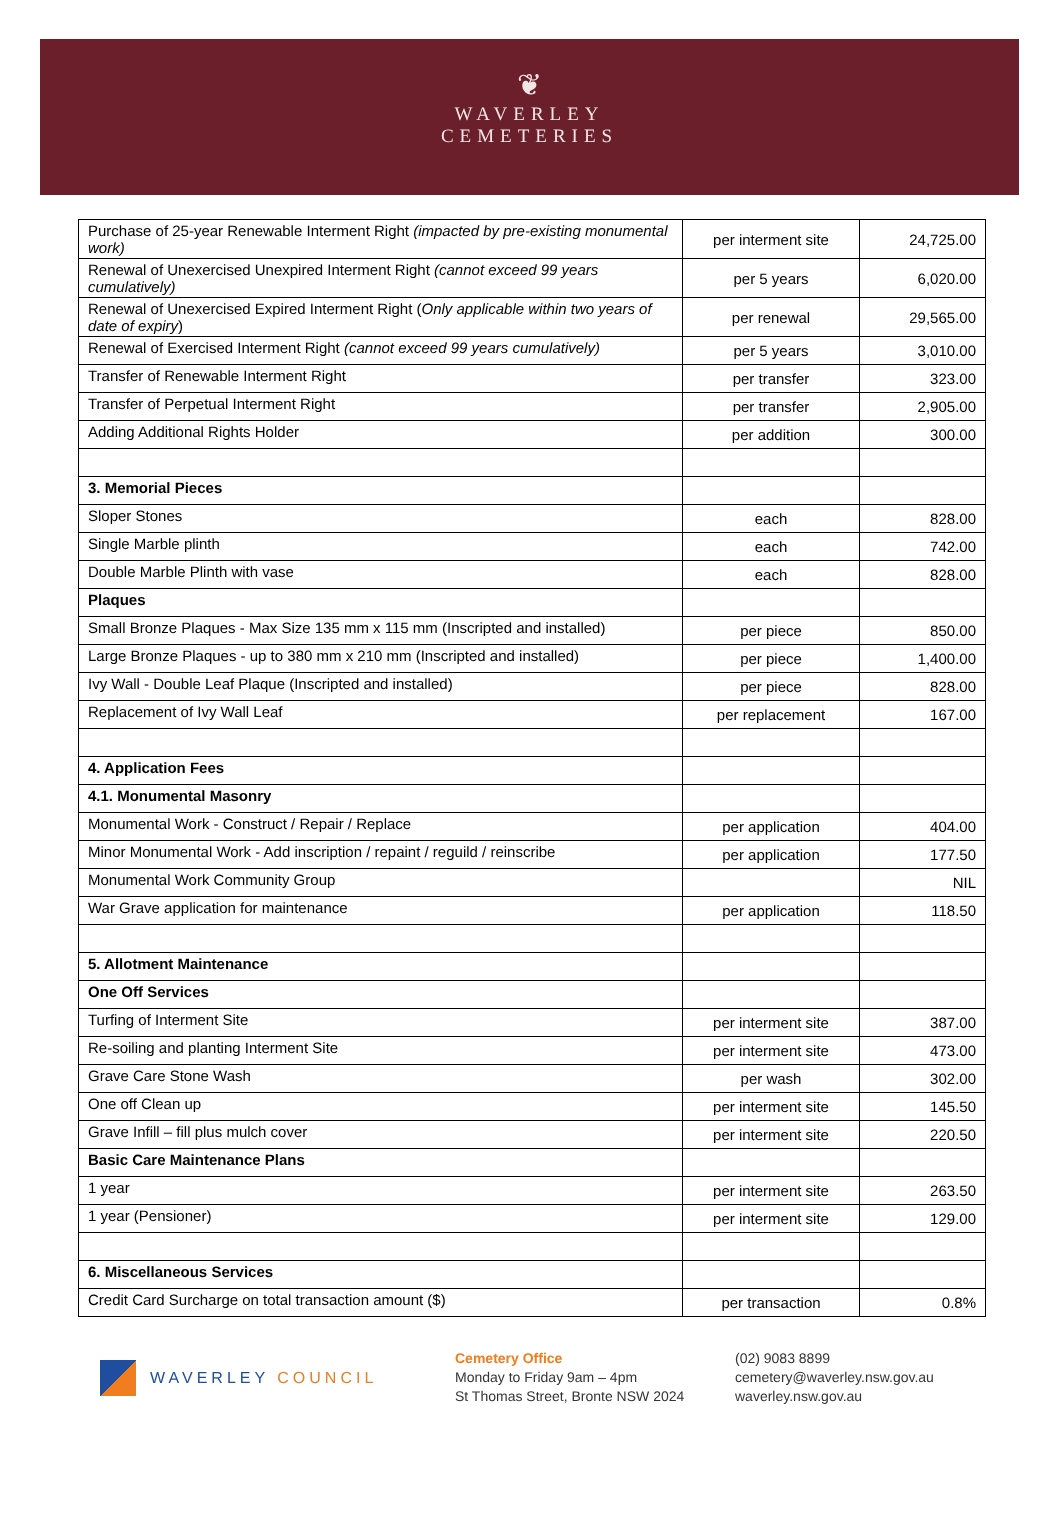❦
WAVERLEY
CEMETERIES
| Purchase of 25-year Renewable Interment Right (impacted by pre-existing monumental work) | per interment site | 24,725.00 |
| Renewal of Unexercised Unexpired Interment Right (cannot exceed 99 years cumulatively) | per 5 years | 6,020.00 |
| Renewal of Unexercised Expired Interment Right ( Only applicable within two years of date of expiry ) | per renewal | 29,565.00 |
| Renewal of Exercised Interment Right (cannot exceed 99 years cumulatively) | per 5 years | 3,010.00 |
| Transfer of Renewable Interment Right | per transfer | 323.00 |
| Transfer of Perpetual Interment Right | per transfer | 2,905.00 |
| Adding Additional Rights Holder | per addition | 300.00 |
| 3. Memorial Pieces | | |
| Sloper Stones | each | 828.00 |
| Single Marble plinth | each | 742.00 |
| Double Marble Plinth with vase | each | 828.00 |
| Plaques | | |
| Small Bronze Plaques - Max Size 135 mm x 115 mm (Inscripted and installed) | per piece | 850.00 |
| Large Bronze Plaques - up to 380 mm x 210 mm (Inscripted and installed) | per piece | 1,400.00 |
| Ivy Wall - Double Leaf Plaque (Inscripted and installed) | per piece | 828.00 |
| Replacement of Ivy Wall Leaf | per replacement | 167.00 |
| 4. Application Fees | | |
| 4.1. Monumental Masonry | | |
| Monumental Work - Construct / Repair / Replace | per application | 404.00 |
| Minor Monumental Work - Add inscription / repaint / reguild / reinscribe | per application | 177.50 |
| Monumental Work Community Group | | NIL |
| War Grave application for maintenance | per application | 118.50 |
| 5. Allotment Maintenance | | |
| One Off Services | | |
| Turfing of Interment Site | per interment site | 387.00 |
| Re-soiling and planting Interment Site | per interment site | 473.00 |
| Grave Care Stone Wash | per wash | 302.00 |
| One off Clean up | per interment site | 145.50 |
| Grave Infill – fill plus mulch cover | per interment site | 220.50 |
| Basic Care Maintenance Plans | | |
| 1 year | per interment site | 263.50 |
| 1 year (Pensioner) | per interment site | 129.00 |
| 6. Miscellaneous Services | | |
| Credit Card Surcharge on total transaction amount ($) | per transaction | 0.8% |
WAVERLEY COUNCIL Cemetery Office
Monday to Friday 9am – 4pm
St Thomas Street, Bronte NSW 2024
(02) 9083 8899
cemetery@waverley.nsw.gov.au
waverley.nsw.gov.au